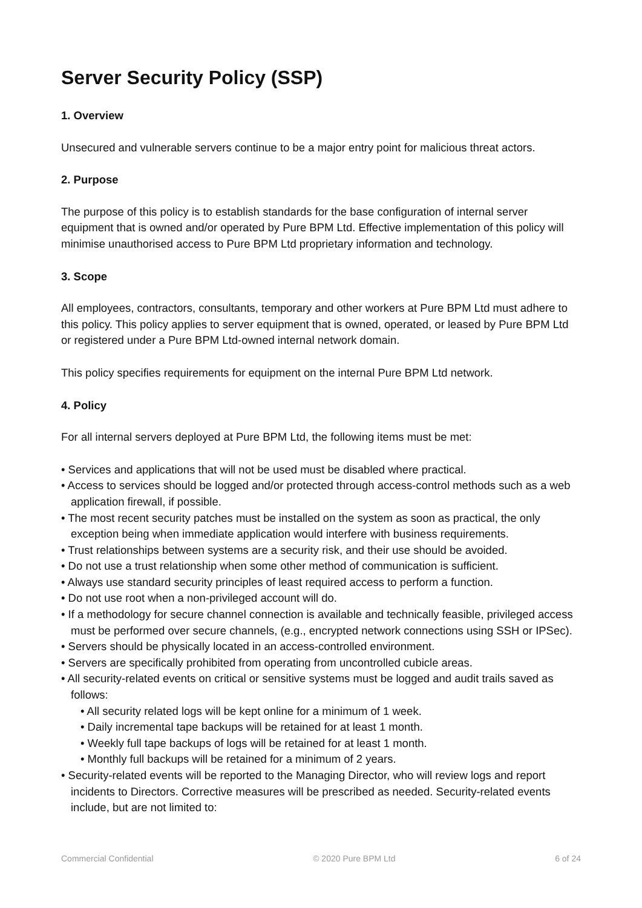Server Security Policy (SSP)
1. Overview
Unsecured and vulnerable servers continue to be a major entry point for malicious threat actors.
2. Purpose
The purpose of this policy is to establish standards for the base configuration of internal server equipment that is owned and/or operated by Pure BPM Ltd. Effective implementation of this policy will minimise unauthorised access to Pure BPM Ltd proprietary information and technology.
3. Scope
All employees, contractors, consultants, temporary and other workers at Pure BPM Ltd must adhere to this policy. This policy applies to server equipment that is owned, operated, or leased by Pure BPM Ltd or registered under a Pure BPM Ltd-owned internal network domain.
This policy specifies requirements for equipment on the internal Pure BPM Ltd network.
4. Policy
For all internal servers deployed at Pure BPM Ltd, the following items must be met:
• Services and applications that will not be used must be disabled where practical.
• Access to services should be logged and/or protected through access-control methods such as a web application firewall, if possible.
• The most recent security patches must be installed on the system as soon as practical, the only exception being when immediate application would interfere with business requirements.
• Trust relationships between systems are a security risk, and their use should be avoided.
• Do not use a trust relationship when some other method of communication is sufficient.
• Always use standard security principles of least required access to perform a function.
• Do not use root when a non-privileged account will do.
• If a methodology for secure channel connection is available and technically feasible, privileged access must be performed over secure channels, (e.g., encrypted network connections using SSH or IPSec).
• Servers should be physically located in an access-controlled environment.
• Servers are specifically prohibited from operating from uncontrolled cubicle areas.
• All security-related events on critical or sensitive systems must be logged and audit trails saved as follows:
• All security related logs will be kept online for a minimum of 1 week.
• Daily incremental tape backups will be retained for at least 1 month.
• Weekly full tape backups of logs will be retained for at least 1 month.
• Monthly full backups will be retained for a minimum of 2 years.
• Security-related events will be reported to the Managing Director, who will review logs and report incidents to Directors. Corrective measures will be prescribed as needed. Security-related events include, but are not limited to:
Commercial Confidential © 2020 Pure BPM Ltd 6 of 24